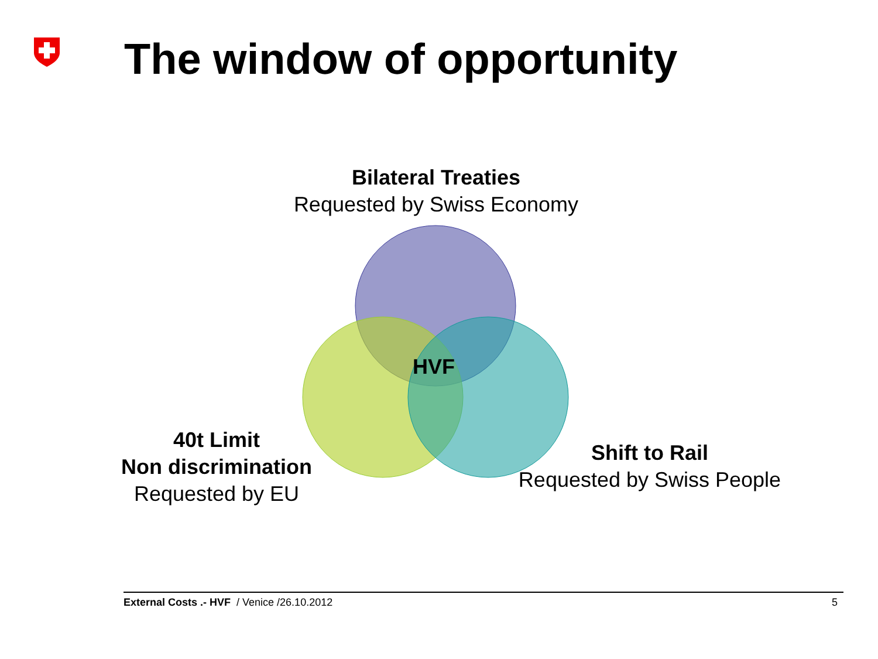The window of opportunity
Bilateral Treaties
Requested by Swiss Economy
HVF
40t Limit
Non discrimination
Requested by EU
Shift to Rail
Requested by Swiss People
External Costs .- HVF / Venice /26.10.2012 5